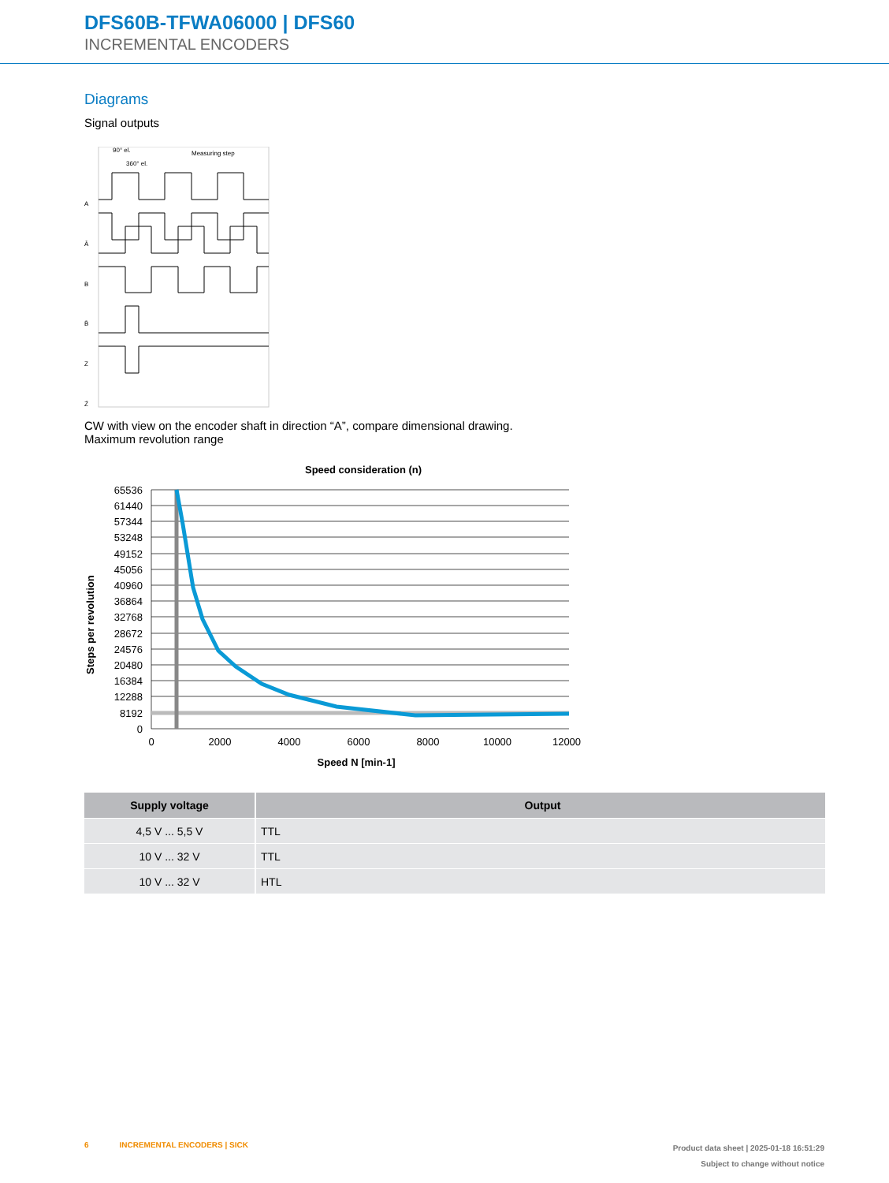DFS60B-TFWA06000 | DFS60
INCREMENTAL ENCODERS
Diagrams
Signal outputs
A
Ā
B
B̄
Z
Z̄
90° el.
360° el.
Measuring step
CW with view on the encoder shaft in direction “A”, compare dimensional drawing.
Maximum revolution range
Speed consideration (n)
Steps per revolution
65536
61440
57344
53248
49152
45056
40960
36864
32768
28672
24576
20480
16384
12288
8192
0
0
2000
4000
6000
8000
10000
12000
Speed N [min-1]
| Supply voltage | Output |
| --- | --- |
| 4,5 V ... 5,5 V | TTL |
| 10 V ... 32 V | TTL |
| 10 V ... 32 V | HTL |
6 INCREMENTAL ENCODERS | SICK
Product data sheet | 2025-01-18 16:51:29
Subject to change without notice